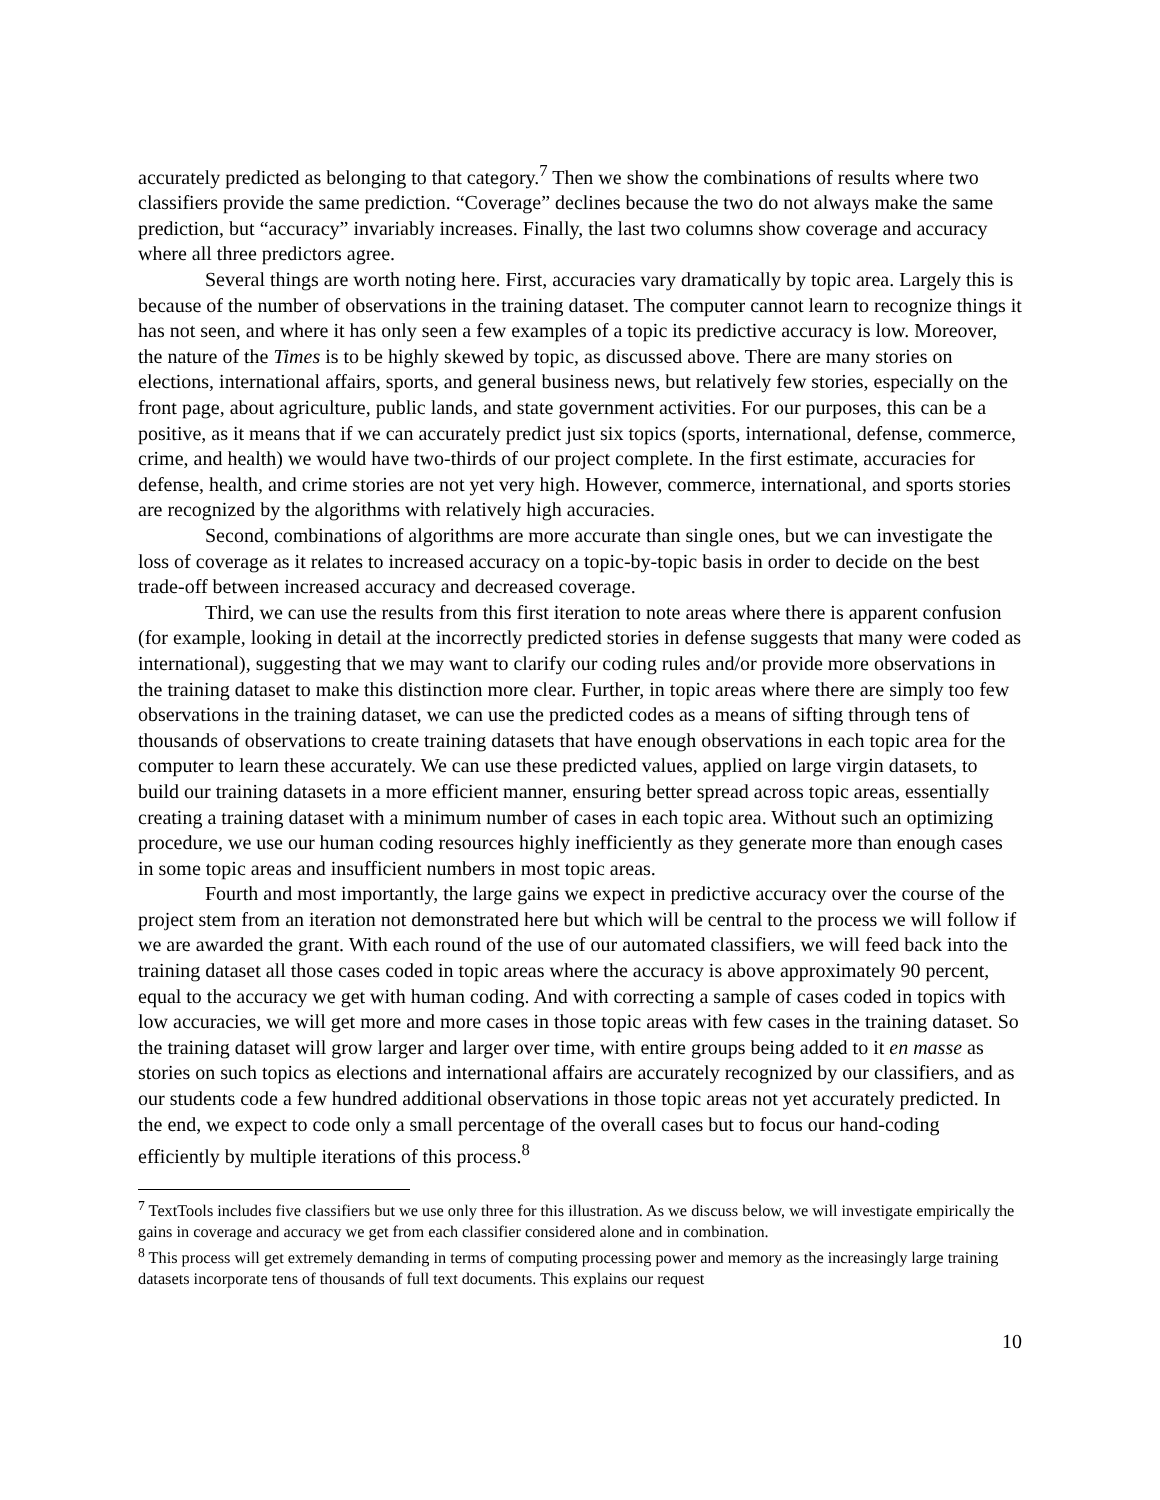accurately predicted as belonging to that category.<sup>7</sup> Then we show the combinations of results where two classifiers provide the same prediction. “Coverage” declines because the two do not always make the same prediction, but “accuracy” invariably increases. Finally, the last two columns show coverage and accuracy where all three predictors agree.
Several things are worth noting here. First, accuracies vary dramatically by topic area. Largely this is because of the number of observations in the training dataset. The computer cannot learn to recognize things it has not seen, and where it has only seen a few examples of a topic its predictive accuracy is low. Moreover, the nature of the Times is to be highly skewed by topic, as discussed above. There are many stories on elections, international affairs, sports, and general business news, but relatively few stories, especially on the front page, about agriculture, public lands, and state government activities. For our purposes, this can be a positive, as it means that if we can accurately predict just six topics (sports, international, defense, commerce, crime, and health) we would have two-thirds of our project complete. In the first estimate, accuracies for defense, health, and crime stories are not yet very high. However, commerce, international, and sports stories are recognized by the algorithms with relatively high accuracies.
Second, combinations of algorithms are more accurate than single ones, but we can investigate the loss of coverage as it relates to increased accuracy on a topic-by-topic basis in order to decide on the best trade-off between increased accuracy and decreased coverage.
Third, we can use the results from this first iteration to note areas where there is apparent confusion (for example, looking in detail at the incorrectly predicted stories in defense suggests that many were coded as international), suggesting that we may want to clarify our coding rules and/or provide more observations in the training dataset to make this distinction more clear. Further, in topic areas where there are simply too few observations in the training dataset, we can use the predicted codes as a means of sifting through tens of thousands of observations to create training datasets that have enough observations in each topic area for the computer to learn these accurately. We can use these predicted values, applied on large virgin datasets, to build our training datasets in a more efficient manner, ensuring better spread across topic areas, essentially creating a training dataset with a minimum number of cases in each topic area. Without such an optimizing procedure, we use our human coding resources highly inefficiently as they generate more than enough cases in some topic areas and insufficient numbers in most topic areas.
Fourth and most importantly, the large gains we expect in predictive accuracy over the course of the project stem from an iteration not demonstrated here but which will be central to the process we will follow if we are awarded the grant. With each round of the use of our automated classifiers, we will feed back into the training dataset all those cases coded in topic areas where the accuracy is above approximately 90 percent, equal to the accuracy we get with human coding. And with correcting a sample of cases coded in topics with low accuracies, we will get more and more cases in those topic areas with few cases in the training dataset. So the training dataset will grow larger and larger over time, with entire groups being added to it en masse as stories on such topics as elections and international affairs are accurately recognized by our classifiers, and as our students code a few hundred additional observations in those topic areas not yet accurately predicted. In the end, we expect to code only a small percentage of the overall cases but to focus our hand-coding efficiently by multiple iterations of this process.<sup>8</sup>
<sup>7</sup> TextTools includes five classifiers but we use only three for this illustration. As we discuss below, we will investigate empirically the gains in coverage and accuracy we get from each classifier considered alone and in combination.
<sup>8</sup> This process will get extremely demanding in terms of computing processing power and memory as the increasingly large training datasets incorporate tens of thousands of full text documents. This explains our request
10